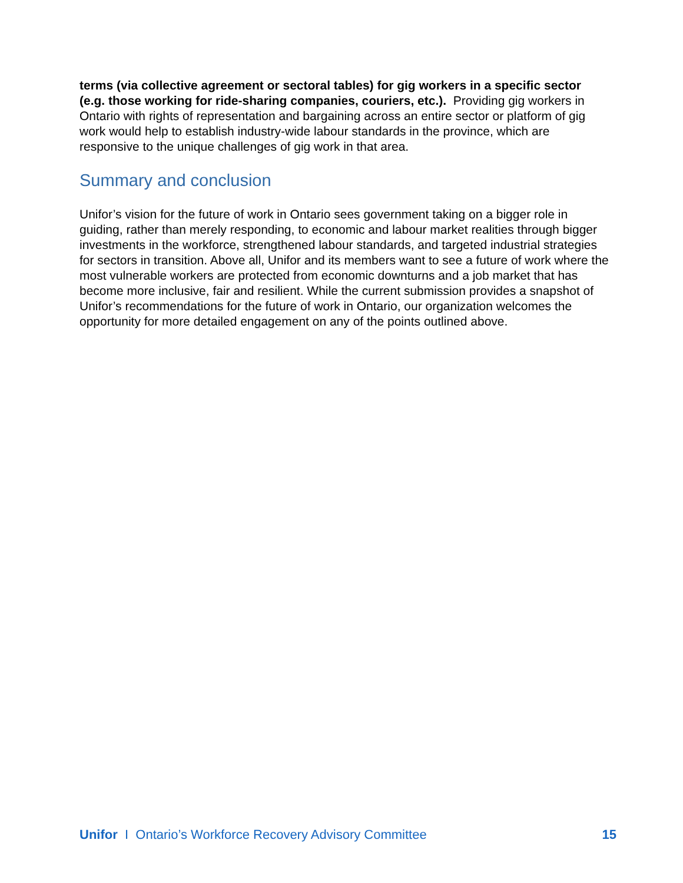terms (via collective agreement or sectoral tables) for gig workers in a specific sector (e.g. those working for ride-sharing companies, couriers, etc.). Providing gig workers in Ontario with rights of representation and bargaining across an entire sector or platform of gig work would help to establish industry-wide labour standards in the province, which are responsive to the unique challenges of gig work in that area.
Summary and conclusion
Unifor’s vision for the future of work in Ontario sees government taking on a bigger role in guiding, rather than merely responding, to economic and labour market realities through bigger investments in the workforce, strengthened labour standards, and targeted industrial strategies for sectors in transition. Above all, Unifor and its members want to see a future of work where the most vulnerable workers are protected from economic downturns and a job market that has become more inclusive, fair and resilient. While the current submission provides a snapshot of Unifor’s recommendations for the future of work in Ontario, our organization welcomes the opportunity for more detailed engagement on any of the points outlined above.
Unifor I Ontario’s Workforce Recovery Advisory Committee 15